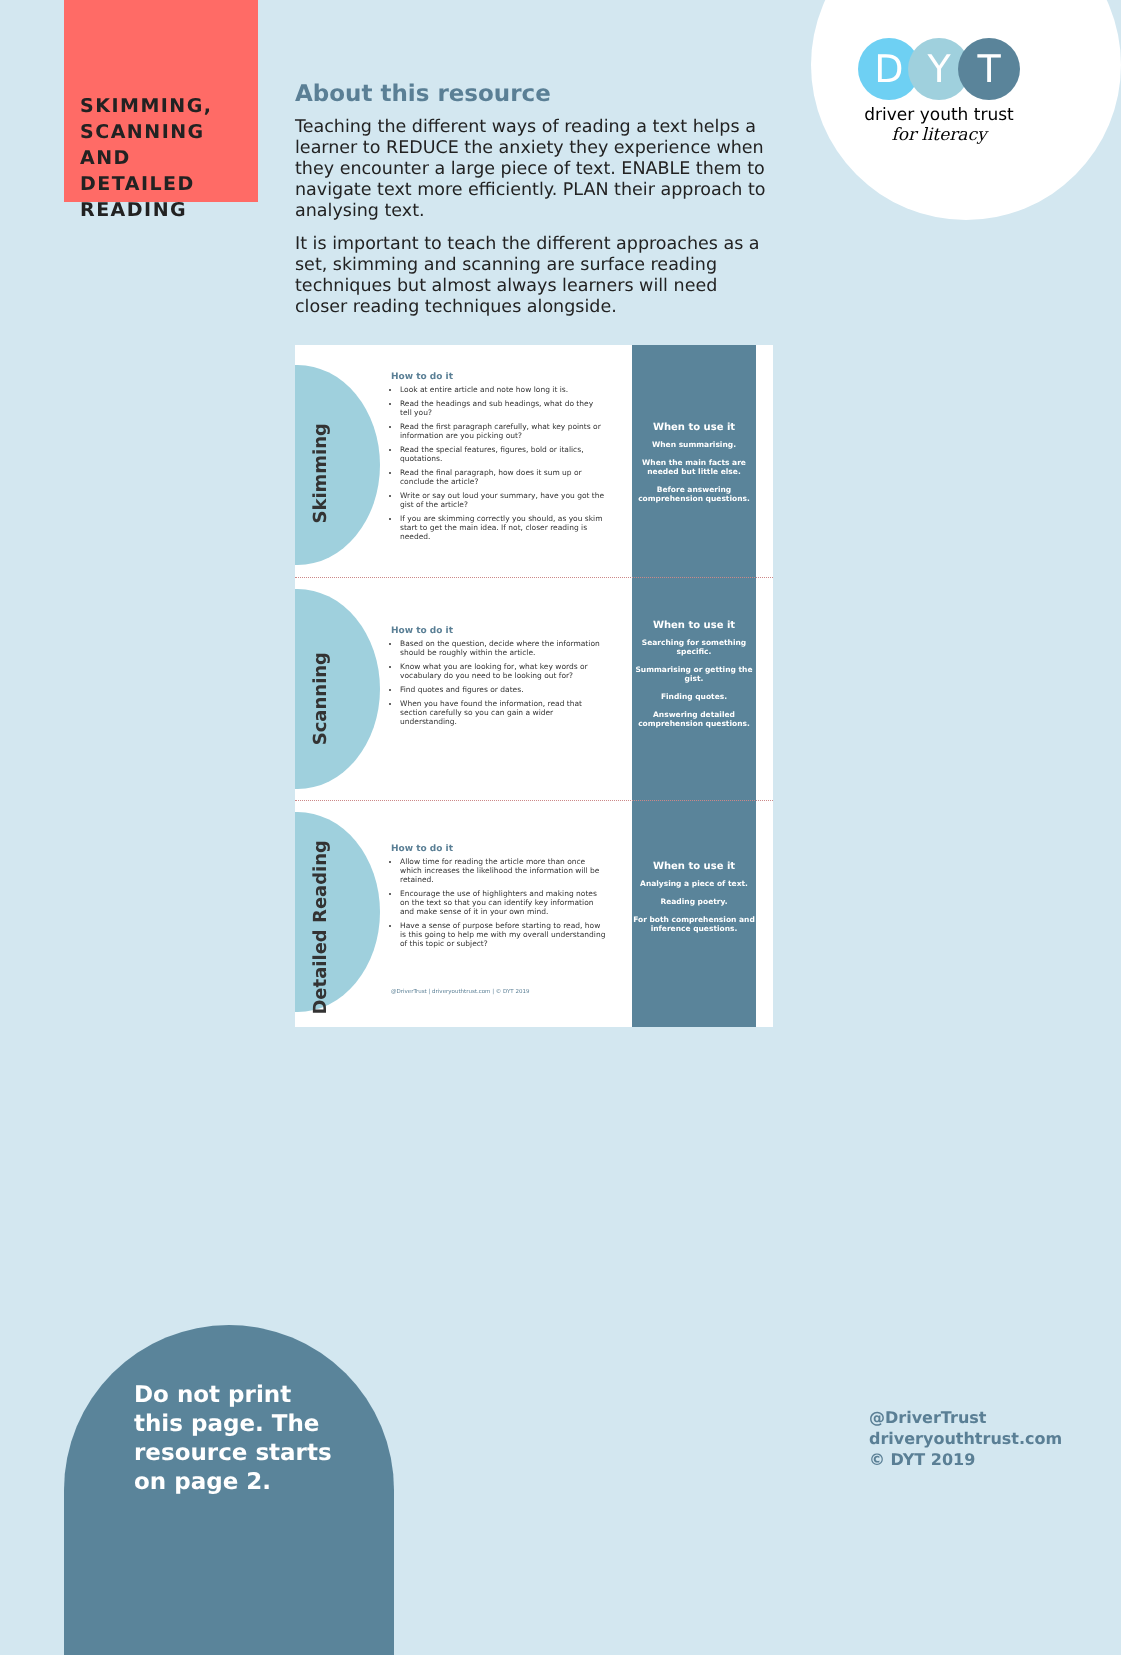SKIMMING, SCANNING AND DETAILED READING
D Y T
driver youth trust
for literacy
About this resource
Teaching the different ways of reading a text helps a learner to REDUCE the anxiety they experience when they encounter a large piece of text. ENABLE them to navigate text more efficiently. PLAN their approach to analysing text.
It is important to teach the different approaches as a set, skimming and scanning are surface reading techniques but almost always learners will need closer reading techniques alongside.
Skimming
How to do it
Look at entire article and note how long it is.
Read the headings and sub headings, what do they tell you?
Read the first paragraph carefully, what key points or information are you picking out?
Read the special features, figures, bold or italics, quotations.
Read the final paragraph, how does it sum up or conclude the article?
Write or say out loud your summary, have you got the gist of the article?
If you are skimming correctly you should, as you skim start to get the main idea. If not, closer reading is needed.
When to use it
When summarising.
When the main facts are needed but little else.
Before answering comprehension questions.
Scanning
How to do it
Based on the question, decide where the information should be roughly within the article.
Know what you are looking for, what key words or vocabulary do you need to be looking out for?
Find quotes and figures or dates.
When you have found the information, read that section carefully so you can gain a wider understanding.
When to use it
Searching for something specific.
Summarising or getting the gist.
Finding quotes.
Answering detailed comprehension questions.
Detailed Reading
How to do it
Allow time for reading the article more than once which increases the likelihood the information will be retained.
Encourage the use of highlighters and making notes on the text so that you can identify key information and make sense of it in your own mind.
Have a sense of purpose before starting to read, how is this going to help me with my overall understanding of this topic or subject?
@DriverTrust | driveryouthtrust.com | © DYT 2019
When to use it
Analysing a piece of text.
Reading poetry.
For both comprehension and inference questions.
Do not print this page. The resource starts on page 2.
@DriverTrust
driveryouthtrust.com
© DYT 2019